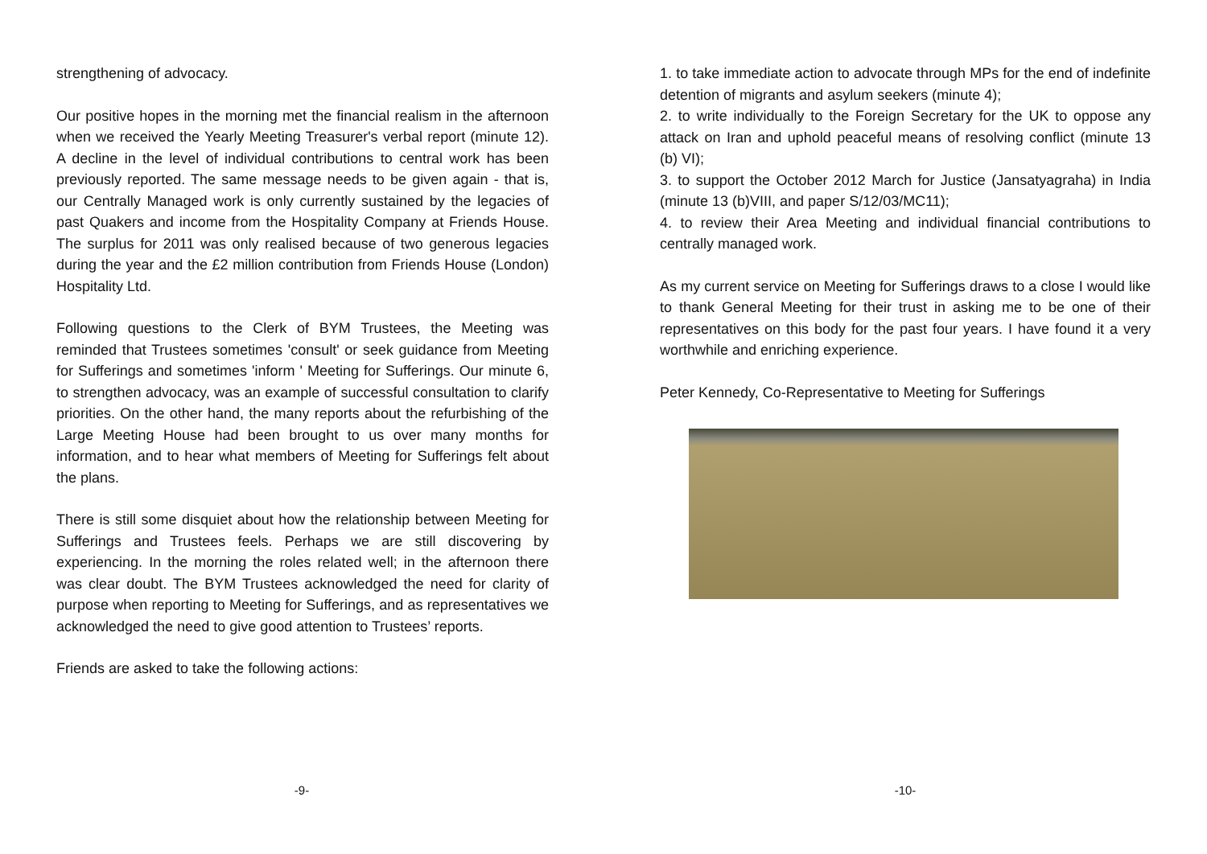strengthening of advocacy.
Our positive hopes in the morning met the financial realism in the afternoon when we received the Yearly Meeting Treasurer's verbal report (minute 12). A decline in the level of individual contributions to central work has been previously reported. The same message needs to be given again - that is, our Centrally Managed work is only currently sustained by the legacies of past Quakers and income from the Hospitality Company at Friends House. The surplus for 2011 was only realised because of two generous legacies during the year and the £2 million contribution from Friends House (London) Hospitality Ltd.
Following questions to the Clerk of BYM Trustees, the Meeting was reminded that Trustees sometimes 'consult' or seek guidance from Meeting for Sufferings and sometimes 'inform ' Meeting for Sufferings. Our minute 6, to strengthen advocacy, was an example of successful consultation to clarify priorities. On the other hand, the many reports about the refurbishing of the Large Meeting House had been brought to us over many months for information, and to hear what members of Meeting for Sufferings felt about the plans.
There is still some disquiet about how the relationship between Meeting for Sufferings and Trustees feels. Perhaps we are still discovering by experiencing. In the morning the roles related well; in the afternoon there was clear doubt. The BYM Trustees acknowledged the need for clarity of purpose when reporting to Meeting for Sufferings, and as representatives we acknowledged the need to give good attention to Trustees’ reports.
Friends are asked to take the following actions:
-9-
1. to take immediate action to advocate through MPs for the end of indefinite detention of migrants and asylum seekers (minute 4);
2. to write individually to the Foreign Secretary for the UK to oppose any attack on Iran and uphold peaceful means of resolving conflict (minute 13 (b) VI);
3. to support the October 2012 March for Justice (Jansatyagraha) in India (minute 13 (b)VIII, and paper S/12/03/MC11);
4. to review their Area Meeting and individual financial contributions to centrally managed work.
As my current service on Meeting for Sufferings draws to a close I would like to thank General Meeting for their trust in asking me to be one of their representatives on this body for the past four years. I have found it a very worthwhile and enriching experience.
Peter Kennedy, Co-Representative to Meeting for Sufferings
-10-